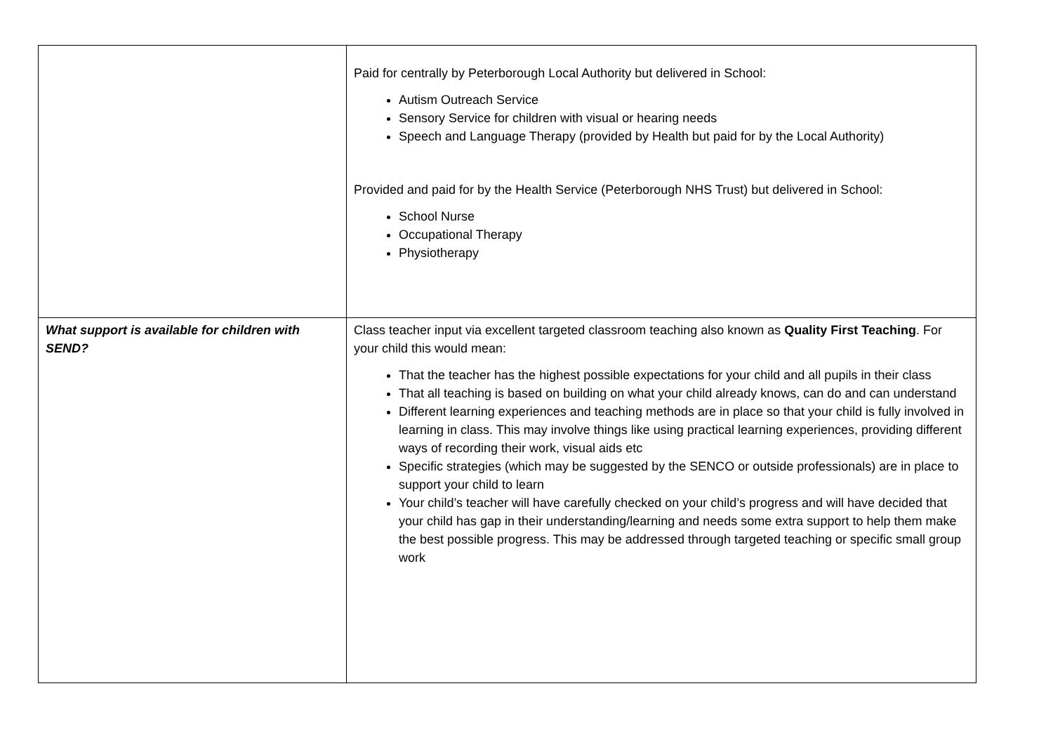| | Paid for centrally by Peterborough Local Authority but delivered in School: Autism Outreach Service Sensory Service for children with visual or hearing needs Speech and Language Therapy (provided by Health but paid for by the Local Authority) Provided and paid for by the Health Service (Peterborough NHS Trust) but delivered in School: School Nurse Occupational Therapy Physiotherapy |
| What support is available for children with SEND? | Class teacher input via excellent targeted classroom teaching also known as Quality First Teaching . For your child this would mean: That the teacher has the highest possible expectations for your child and all pupils in their class That all teaching is based on building on what your child already knows, can do and can understand Different learning experiences and teaching methods are in place so that your child is fully involved in learning in class. This may involve things like using practical learning experiences, providing different ways of recording their work, visual aids etc Specific strategies (which may be suggested by the SENCO or outside professionals) are in place to support your child to learn Your child’s teacher will have carefully checked on your child’s progress and will have decided that your child has gap in their understanding/learning and needs some extra support to help them make the best possible progress. This may be addressed through targeted teaching or specific small group work |